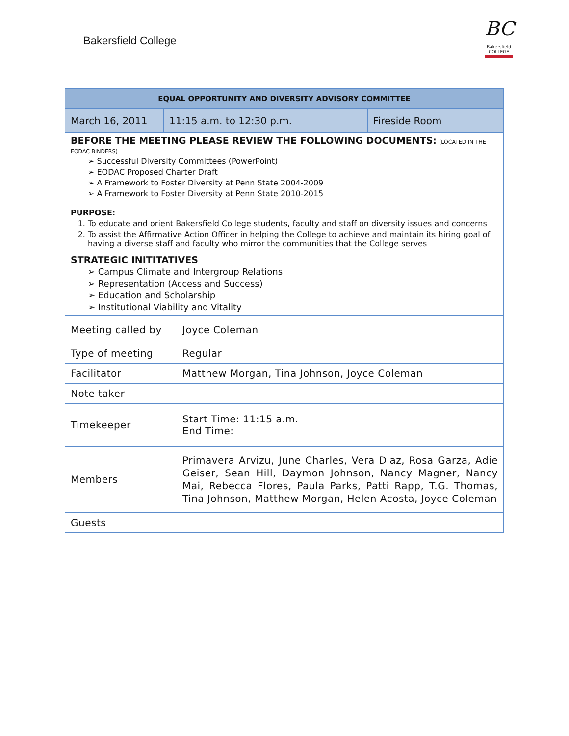Bakersfield College
BC
Bakersfield
COLLEGE
| EQUAL OPPORTUNITY AND DIVERSITY ADVISORY COMMITTEE | | |
| --- | --- | --- |
| March 16, 2011 | 11:15 a.m. to 12:30 p.m. | Fireside Room |
| BEFORE THE MEETING PLEASE REVIEW THE FOLLOWING DOCUMENTS: (LOCATED IN THE EODAC BINDERS) ➢ Successful Diversity Committees (PowerPoint) ➢ EODAC Proposed Charter Draft ➢ A Framework to Foster Diversity at Penn State 2004-2009 ➢ A Framework to Foster Diversity at Penn State 2010-2015 | | |
| PURPOSE: 1. To educate and orient Bakersfield College students, faculty and staff on diversity issues and concerns 2. To assist the Affirmative Action Officer in helping the College to achieve and maintain its hiring goal of having a diverse staff and faculty who mirror the communities that the College serves | | |
| STRATEGIC INITITATIVES ➢ Campus Climate and Intergroup Relations ➢ Representation (Access and Success) ➢ Education and Scholarship ➢ Institutional Viability and Vitality | | |
| Meeting called by | Joyce Coleman |
| Type of meeting | Regular |
| Facilitator | Matthew Morgan, Tina Johnson, Joyce Coleman |
| Note taker | |
| Timekeeper | Start Time: 11:15 a.m. End Time: |
| Members | Primavera Arvizu, June Charles, Vera Diaz, Rosa Garza, Adie Geiser, Sean Hill, Daymon Johnson, Nancy Magner, Nancy Mai, Rebecca Flores, Paula Parks, Patti Rapp, T.G. Thomas, Tina Johnson, Matthew Morgan, Helen Acosta, Joyce Coleman |
| Guests | |